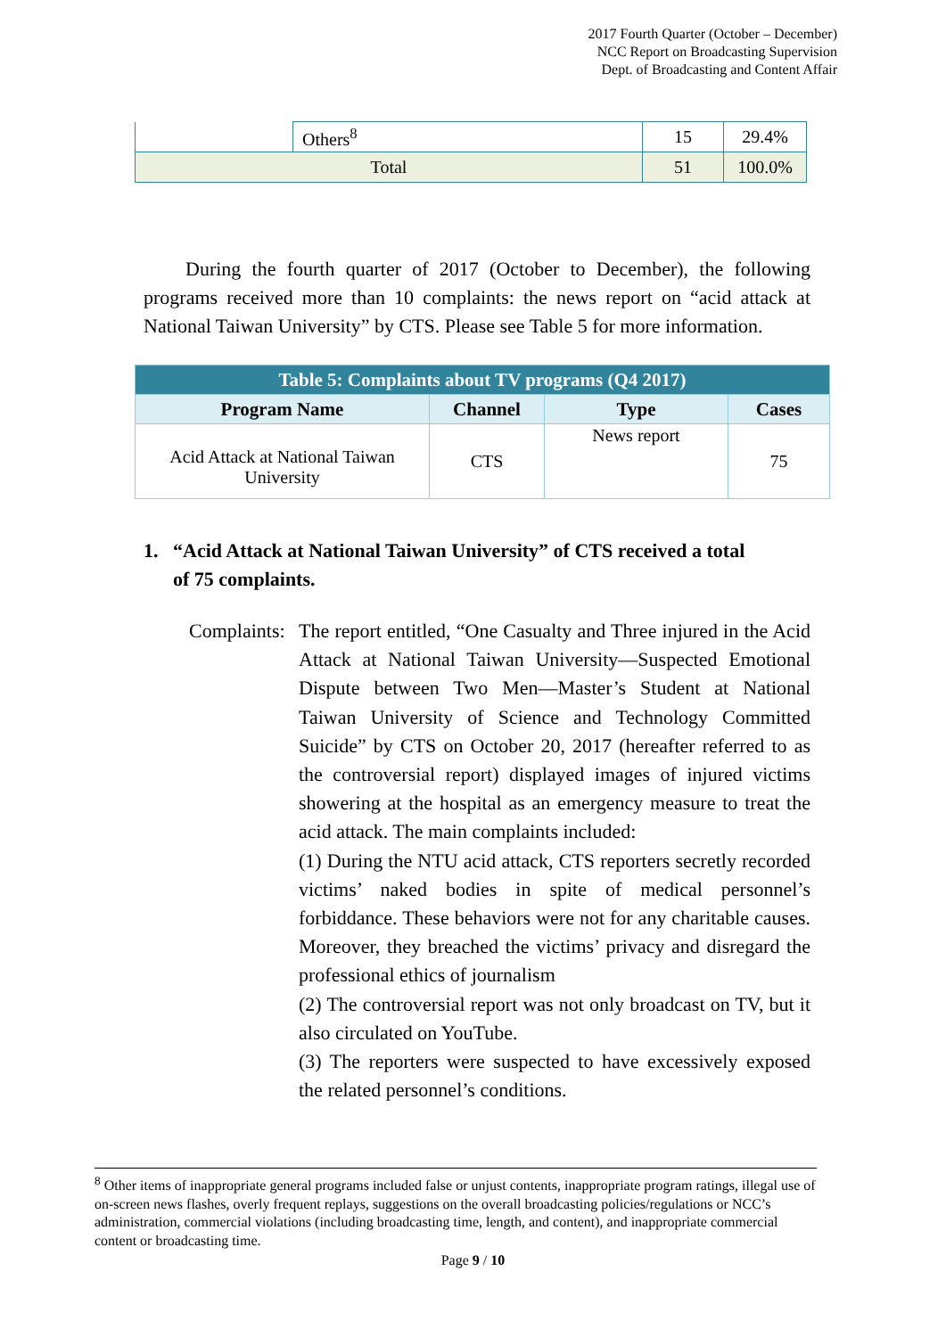2017 Fourth Quarter (October – December)
NCC Report on Broadcasting Supervision
Dept. of Broadcasting and Content Affair
| | Others<sup>8</sup> | 15 | 29.4% |
| Total | | 51 | 100.0% |
During the fourth quarter of 2017 (October to December), the following programs received more than 10 complaints: the news report on “acid attack at National Taiwan University” by CTS. Please see Table 5 for more information.
| Table 5: Complaints about TV programs (Q4 2017) | | | |
| Program Name | Channel | Type | Cases |
| Acid Attack at National Taiwan University | CTS | News report | 75 |
1. “Acid Attack at National Taiwan University” of CTS received a total
of 75 complaints.
Complaints:
The report entitled, “One Casualty and Three injured in the Acid Attack at National Taiwan University—Suspected Emotional Dispute between Two Men—Master’s Student at National Taiwan University of Science and Technology Committed Suicide” by CTS on October 20, 2017 (hereafter referred to as the controversial report) displayed images of injured victims showering at the hospital as an emergency measure to treat the acid attack. The main complaints included:
(1) During the NTU acid attack, CTS reporters secretly recorded victims’ naked bodies in spite of medical personnel’s forbiddance. These behaviors were not for any charitable causes. Moreover, they breached the victims’ privacy and disregard the professional ethics of journalism
(2) The controversial report was not only broadcast on TV, but it also circulated on YouTube.
(3) The reporters were suspected to have excessively exposed the related personnel’s conditions.
<sup>8</sup> Other items of inappropriate general programs included false or unjust contents, inappropriate program ratings, illegal use of on-screen news flashes, overly frequent replays, suggestions on the overall broadcasting policies/regulations or NCC’s administration, commercial violations (including broadcasting time, length, and content), and inappropriate commercial content or broadcasting time.
Page 9 / 10